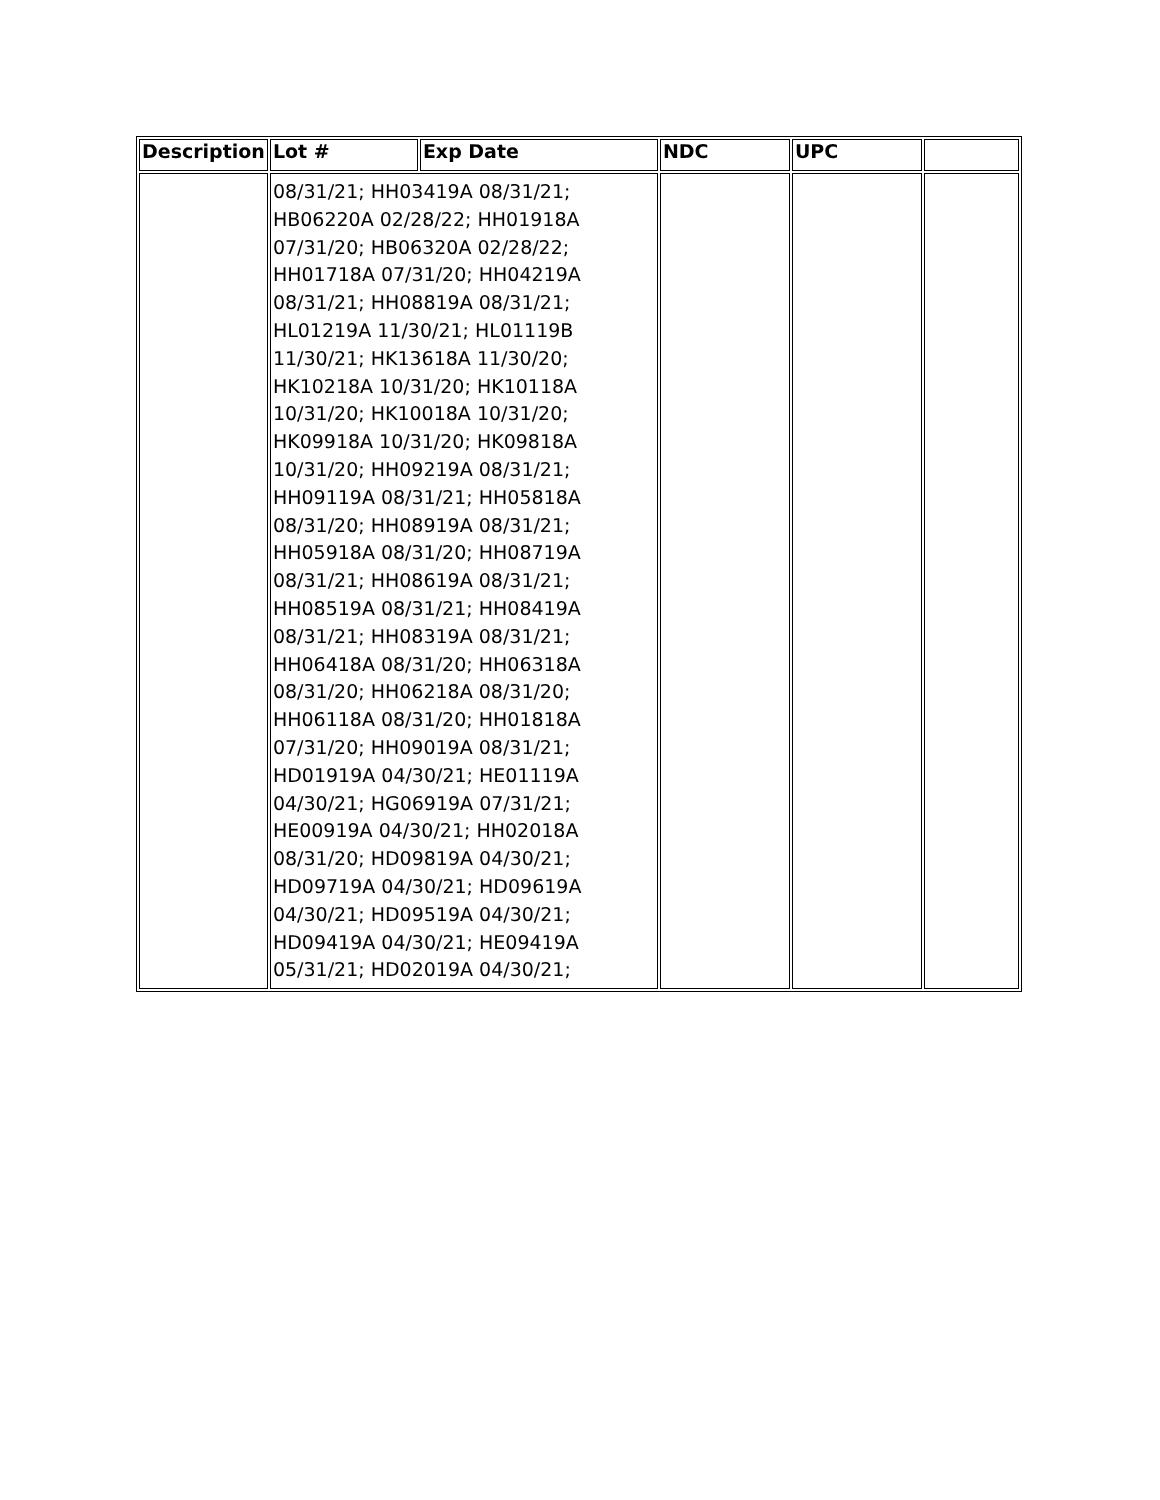| Description | Lot # | Exp Date | NDC | UPC | |
| --- | --- | --- | --- | --- | --- |
| | 08/31/21; HH03419A 08/31/21; HB06220A 02/28/22; HH01918A 07/31/20; HB06320A 02/28/22; HH01718A 07/31/20; HH04219A 08/31/21; HH08819A 08/31/21; HL01219A 11/30/21; HL01119B 11/30/21; HK13618A 11/30/20; HK10218A 10/31/20; HK10118A 10/31/20; HK10018A 10/31/20; HK09918A 10/31/20; HK09818A 10/31/20; HH09219A 08/31/21; HH09119A 08/31/21; HH05818A 08/31/20; HH08919A 08/31/21; HH05918A 08/31/20; HH08719A 08/31/21; HH08619A 08/31/21; HH08519A 08/31/21; HH08419A 08/31/21; HH08319A 08/31/21; HH06418A 08/31/20; HH06318A 08/31/20; HH06218A 08/31/20; HH06118A 08/31/20; HH01818A 07/31/20; HH09019A 08/31/21; HD01919A 04/30/21; HE01119A 04/30/21; HG06919A 07/31/21; HE00919A 04/30/21; HH02018A 08/31/20; HD09819A 04/30/21; HD09719A 04/30/21; HD09619A 04/30/21; HD09519A 04/30/21; HD09419A 04/30/21; HE09419A 05/31/21; HD02019A 04/30/21; | | | | |